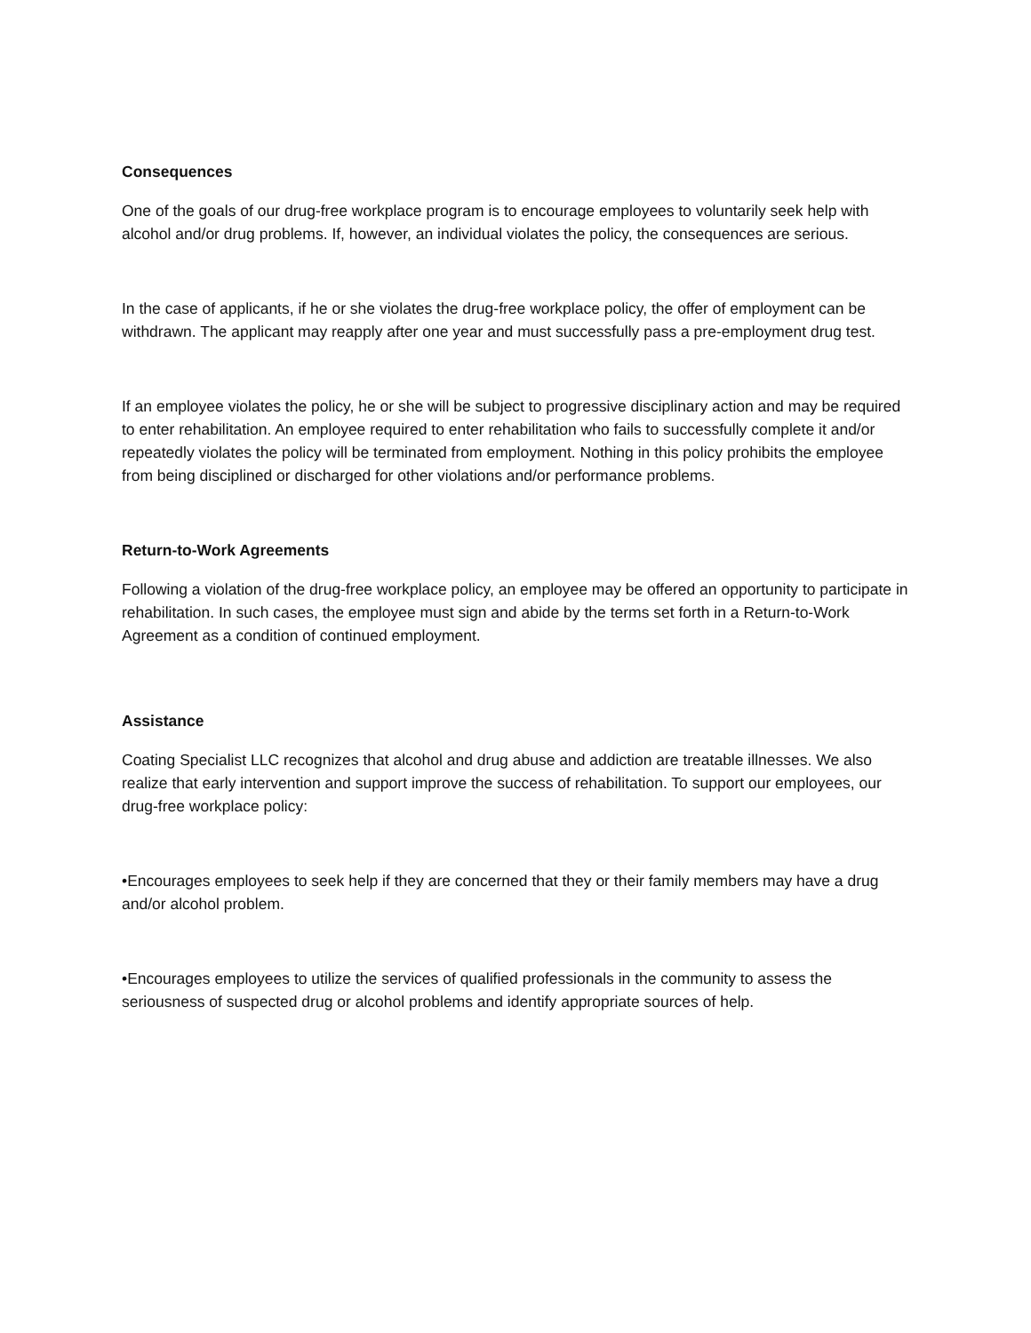Consequences
One of the goals of our drug-free workplace program is to encourage employees to voluntarily seek help with alcohol and/or drug problems. If, however, an individual violates the policy, the consequences are serious.
In the case of applicants, if he or she violates the drug-free workplace policy, the offer of employment can be withdrawn. The applicant may reapply after one year and must successfully pass a pre-employment drug test.
If an employee violates the policy, he or she will be subject to progressive disciplinary action and may be required to enter rehabilitation. An employee required to enter rehabilitation who fails to successfully complete it and/or repeatedly violates the policy will be terminated from employment. Nothing in this policy prohibits the employee from being disciplined or discharged for other violations and/or performance problems.
Return-to-Work Agreements
Following a violation of the drug-free workplace policy, an employee may be offered an opportunity to participate in rehabilitation. In such cases, the employee must sign and abide by the terms set forth in a Return-to-Work Agreement as a condition of continued employment.
Assistance
Coating Specialist LLC recognizes that alcohol and drug abuse and addiction are treatable illnesses. We also realize that early intervention and support improve the success of rehabilitation. To support our employees, our drug-free workplace policy:
•Encourages employees to seek help if they are concerned that they or their family members may have a drug and/or alcohol problem.
•Encourages employees to utilize the services of qualified professionals in the community to assess the seriousness of suspected drug or alcohol problems and identify appropriate sources of help.